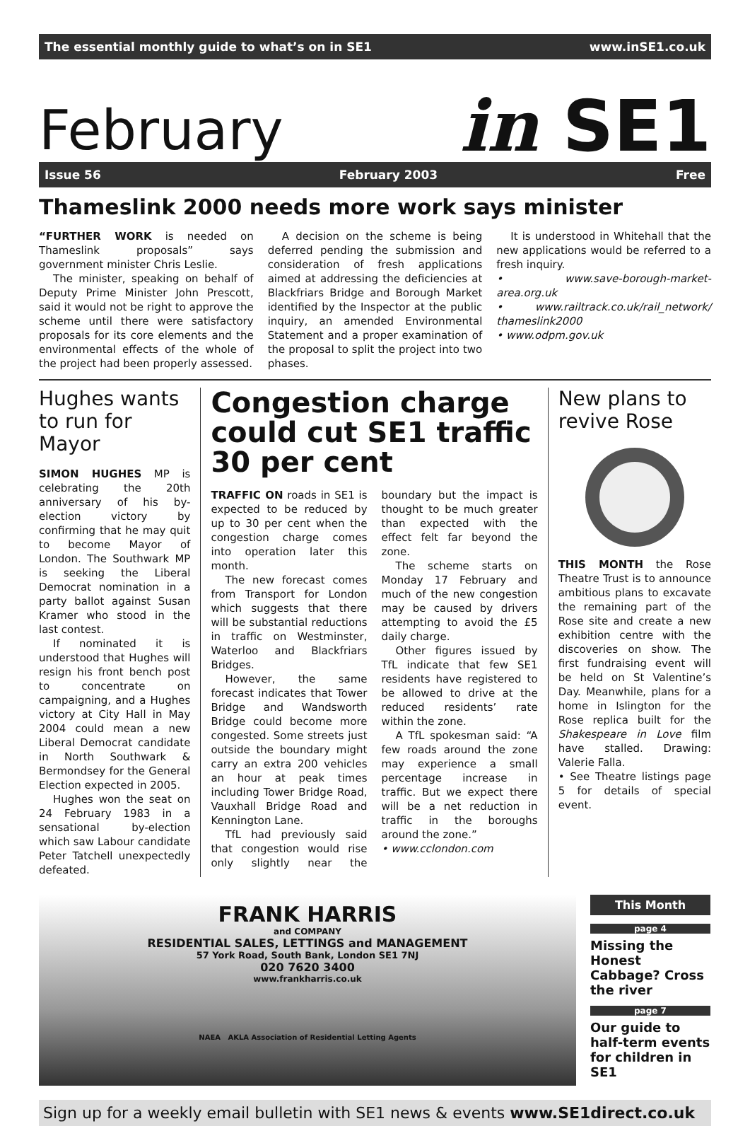The essential monthly guide to what’s on in SE1 www.inSE1.co.uk
February in SE1
Issue 56 February 2003 Free
Thameslink 2000 needs more work says minister
“FURTHER WORK is needed on Thameslink proposals” says government minister Chris Leslie.
The minister, speaking on behalf of Deputy Prime Minister John Prescott, said it would not be right to approve the scheme until there were satisfactory proposals for its core elements and the environmental effects of the whole of the project had been properly assessed.
A decision on the scheme is being deferred pending the submission and consideration of fresh applications aimed at addressing the deficiencies at Blackfriars Bridge and Borough Market identified by the Inspector at the public inquiry, an amended Environmental Statement and a proper examination of the proposal to split the project into two phases.
It is understood in Whitehall that the new applications would be referred to a fresh inquiry.
• www.save-borough-market-area.org.uk
• www.railtrack.co.uk/rail_network/ thameslink2000
• www.odpm.gov.uk
Hughes wants to run for Mayor
SIMON HUGHES MP is celebrating the 20th anniversary of his by-election victory by confirming that he may quit to become Mayor of London. The Southwark MP is seeking the Liberal Democrat nomination in a party ballot against Susan Kramer who stood in the last contest.
If nominated it is understood that Hughes will resign his front bench post to concentrate on campaigning, and a Hughes victory at City Hall in May 2004 could mean a new Liberal Democrat candidate in North Southwark & Bermondsey for the General Election expected in 2005.
Hughes won the seat on 24 February 1983 in a sensational by-election which saw Labour candidate Peter Tatchell unexpectedly defeated.
Congestion charge could cut SE1 traffic 30 per cent
TRAFFIC ON roads in SE1 is expected to be reduced by up to 30 per cent when the congestion charge comes into operation later this month.
The new forecast comes from Transport for London which suggests that there will be substantial reductions in traffic on Westminster, Waterloo and Blackfriars Bridges.
However, the same forecast indicates that Tower Bridge and Wandsworth Bridge could become more congested. Some streets just outside the boundary might carry an extra 200 vehicles an hour at peak times including Tower Bridge Road, Vauxhall Bridge Road and Kennington Lane.
TfL had previously said that congestion would rise only slightly near the boundary but the impact is thought to be much greater than expected with the effect felt far beyond the zone.
The scheme starts on Monday 17 February and much of the new congestion may be caused by drivers attempting to avoid the £5 daily charge.
Other figures issued by TfL indicate that few SE1 residents have registered to be allowed to drive at the reduced residents’ rate within the zone.
A TfL spokesman said: “A few roads around the zone may experience a small percentage increase in traffic. But we expect there will be a net reduction in traffic in the boroughs around the zone.”
• www.cclondon.com
New plans to revive Rose
THIS MONTH the Rose Theatre Trust is to announce ambitious plans to excavate the remaining part of the Rose site and create a new exhibition centre with the discoveries on show. The first fundraising event will be held on St Valentine’s Day. Meanwhile, plans for a home in Islington for the Rose replica built for the Shakespeare in Love film have stalled. Drawing: Valerie Falla.
• See Theatre listings page 5 for details of special event.
FRANK HARRIS
and COMPANY
RESIDENTIAL SALES, LETTINGS and MANAGEMENT
57 York Road, South Bank, London SE1 7NJ
020 7620 3400
www.frankharris.co.uk
NAEA AKLA Association of Residential Letting Agents
This Month
page 4
Missing the Honest Cabbage? Cross the river
page 7
Our guide to half-term events for children in SE1
Sign up for a weekly email bulletin with SE1 news & events www.SE1direct.co.uk